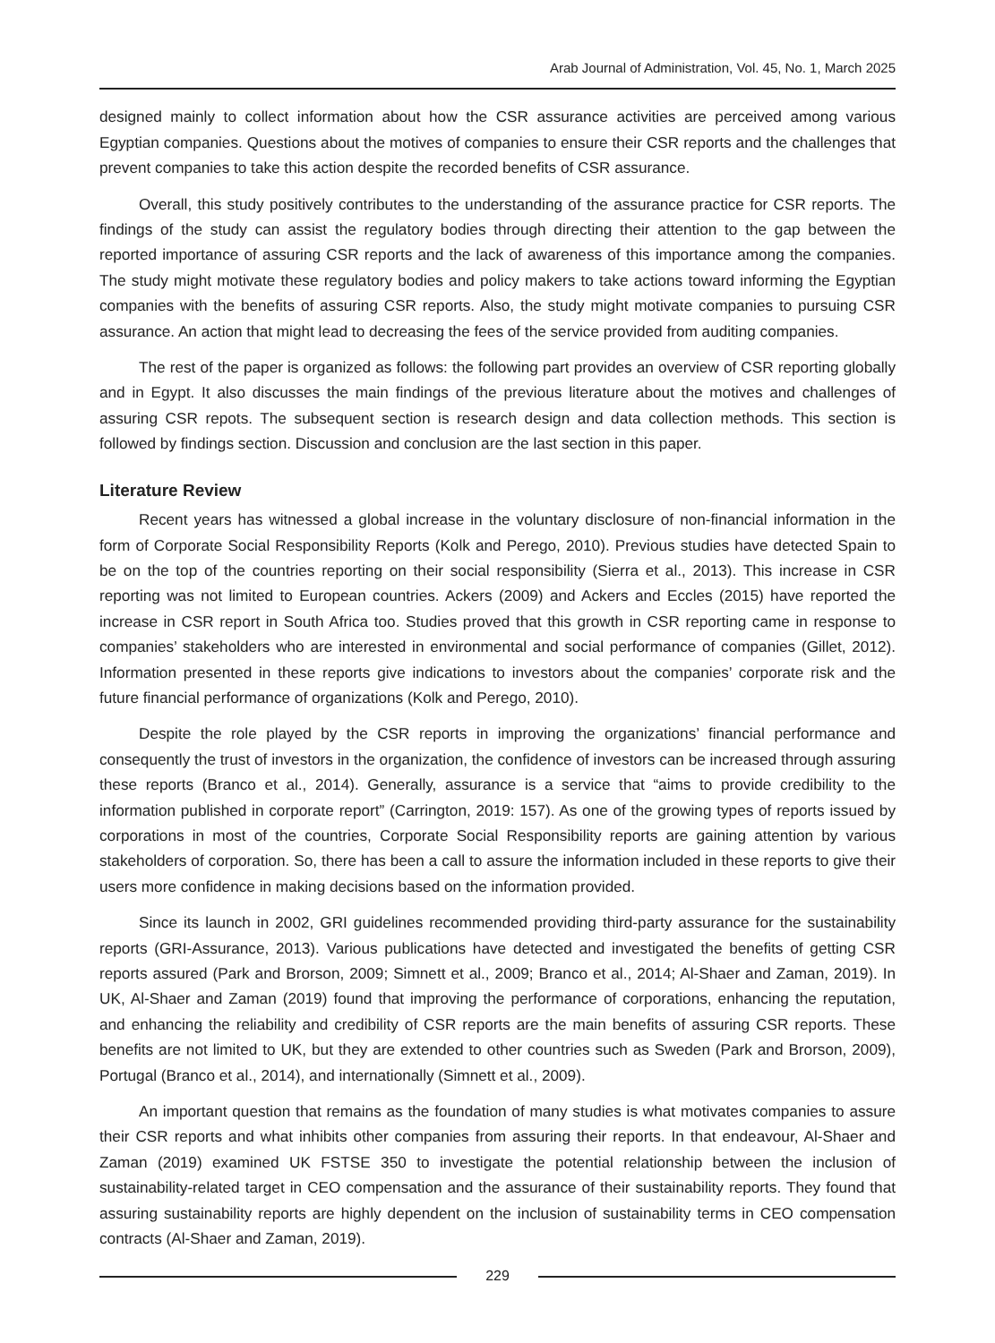Arab Journal of Administration, Vol. 45, No. 1, March 2025
designed mainly to collect information about how the CSR assurance activities are perceived among various Egyptian companies. Questions about the motives of companies to ensure their CSR reports and the challenges that prevent companies to take this action despite the recorded benefits of CSR assurance.
Overall, this study positively contributes to the understanding of the assurance practice for CSR reports. The findings of the study can assist the regulatory bodies through directing their attention to the gap between the reported importance of assuring CSR reports and the lack of awareness of this importance among the companies. The study might motivate these regulatory bodies and policy makers to take actions toward informing the Egyptian companies with the benefits of assuring CSR reports. Also, the study might motivate companies to pursuing CSR assurance. An action that might lead to decreasing the fees of the service provided from auditing companies.
The rest of the paper is organized as follows: the following part provides an overview of CSR reporting globally and in Egypt. It also discusses the main findings of the previous literature about the motives and challenges of assuring CSR repots. The subsequent section is research design and data collection methods. This section is followed by findings section. Discussion and conclusion are the last section in this paper.
Literature Review
Recent years has witnessed a global increase in the voluntary disclosure of non-financial information in the form of Corporate Social Responsibility Reports (Kolk and Perego, 2010). Previous studies have detected Spain to be on the top of the countries reporting on their social responsibility (Sierra et al., 2013). This increase in CSR reporting was not limited to European countries. Ackers (2009) and Ackers and Eccles (2015) have reported the increase in CSR report in South Africa too. Studies proved that this growth in CSR reporting came in response to companies’ stakeholders who are interested in environmental and social performance of companies (Gillet, 2012). Information presented in these reports give indications to investors about the companies’ corporate risk and the future financial performance of organizations (Kolk and Perego, 2010).
Despite the role played by the CSR reports in improving the organizations’ financial performance and consequently the trust of investors in the organization, the confidence of investors can be increased through assuring these reports (Branco et al., 2014). Generally, assurance is a service that “aims to provide credibility to the information published in corporate report” (Carrington, 2019: 157). As one of the growing types of reports issued by corporations in most of the countries, Corporate Social Responsibility reports are gaining attention by various stakeholders of corporation. So, there has been a call to assure the information included in these reports to give their users more confidence in making decisions based on the information provided.
Since its launch in 2002, GRI guidelines recommended providing third-party assurance for the sustainability reports (GRI-Assurance, 2013). Various publications have detected and investigated the benefits of getting CSR reports assured (Park and Brorson, 2009; Simnett et al., 2009; Branco et al., 2014; Al-Shaer and Zaman, 2019). In UK, Al-Shaer and Zaman (2019) found that improving the performance of corporations, enhancing the reputation, and enhancing the reliability and credibility of CSR reports are the main benefits of assuring CSR reports. These benefits are not limited to UK, but they are extended to other countries such as Sweden (Park and Brorson, 2009), Portugal (Branco et al., 2014), and internationally (Simnett et al., 2009).
An important question that remains as the foundation of many studies is what motivates companies to assure their CSR reports and what inhibits other companies from assuring their reports. In that endeavour, Al-Shaer and Zaman (2019) examined UK FSTSE 350 to investigate the potential relationship between the inclusion of sustainability-related target in CEO compensation and the assurance of their sustainability reports. They found that assuring sustainability reports are highly dependent on the inclusion of sustainability terms in CEO compensation contracts (Al-Shaer and Zaman, 2019).
229